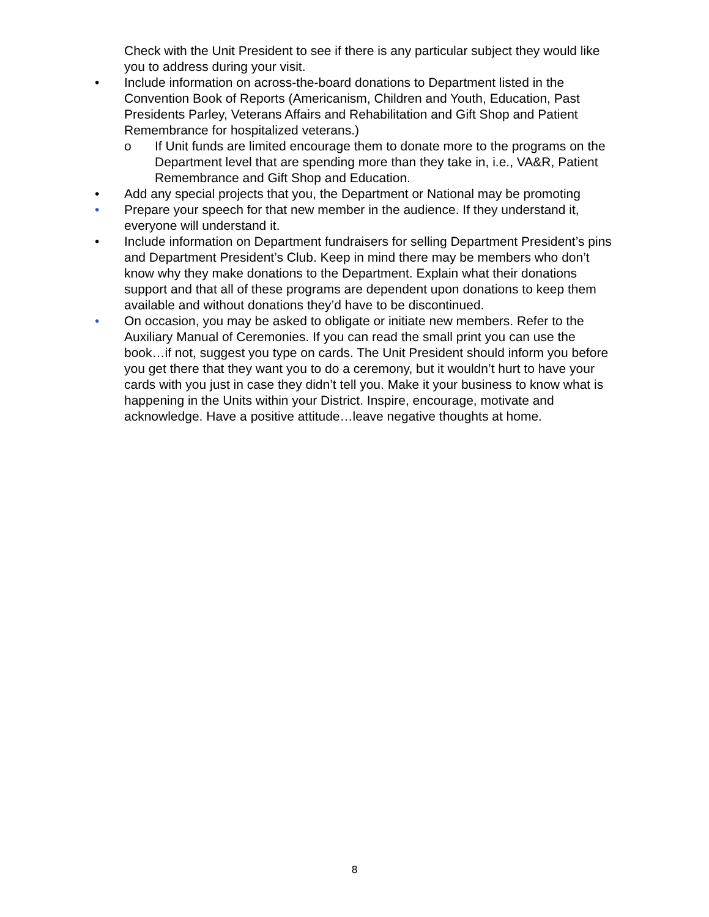Check with the Unit President to see if there is any particular subject they would like you to address during your visit.
• Include information on across-the-board donations to Department listed in the Convention Book of Reports (Americanism, Children and Youth, Education, Past Presidents Parley, Veterans Affairs and Rehabilitation and Gift Shop and Patient Remembrance for hospitalized veterans.)
o If Unit funds are limited encourage them to donate more to the programs on the Department level that are spending more than they take in, i.e., VA&R, Patient Remembrance and Gift Shop and Education.
• Add any special projects that you, the Department or National may be promoting
• Prepare your speech for that new member in the audience. If they understand it, everyone will understand it.
• Include information on Department fundraisers for selling Department President’s pins and Department President’s Club. Keep in mind there may be members who don’t know why they make donations to the Department. Explain what their donations support and that all of these programs are dependent upon donations to keep them available and without donations they’d have to be discontinued.
• On occasion, you may be asked to obligate or initiate new members. Refer to the Auxiliary Manual of Ceremonies. If you can read the small print you can use the book…if not, suggest you type on cards. The Unit President should inform you before you get there that they want you to do a ceremony, but it wouldn’t hurt to have your cards with you just in case they didn’t tell you. Make it your business to know what is happening in the Units within your District. Inspire, encourage, motivate and acknowledge. Have a positive attitude…leave negative thoughts at home.
8